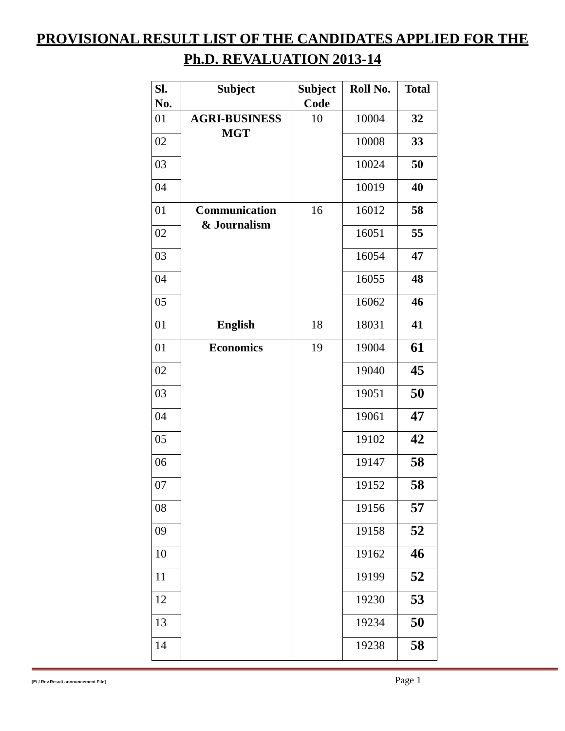PROVISIONAL RESULT LIST OF THE CANDIDATES APPLIED FOR THE
Ph.D. REVALUATION 2013-14
| Sl. No. | Subject | Subject Code | Roll No. | Total |
| --- | --- | --- | --- | --- |
| 01 | AGRI-BUSINESS MGT | 10 | 10004 | 32 |
| 02 | | | 10008 | 33 |
| 03 | | | 10024 | 50 |
| 04 | | | 10019 | 40 |
| 01 | Communication & Journalism | 16 | 16012 | 58 |
| 02 | | | 16051 | 55 |
| 03 | | | 16054 | 47 |
| 04 | | | 16055 | 48 |
| 05 | | | 16062 | 46 |
| 01 | English | 18 | 18031 | 41 |
| 01 | Economics | 19 | 19004 | 61 |
| 02 | | | 19040 | 45 |
| 03 | | | 19051 | 50 |
| 04 | | | 19061 | 47 |
| 05 | | | 19102 | 42 |
| 06 | | | 19147 | 58 |
| 07 | | | 19152 | 58 |
| 08 | | | 19156 | 57 |
| 09 | | | 19158 | 52 |
| 10 | | | 19162 | 46 |
| 11 | | | 19199 | 52 |
| 12 | | | 19230 | 53 |
| 13 | | | 19234 | 50 |
| 14 | | | 19238 | 58 |
[E/ / Rev.Result announcement File] Page 1